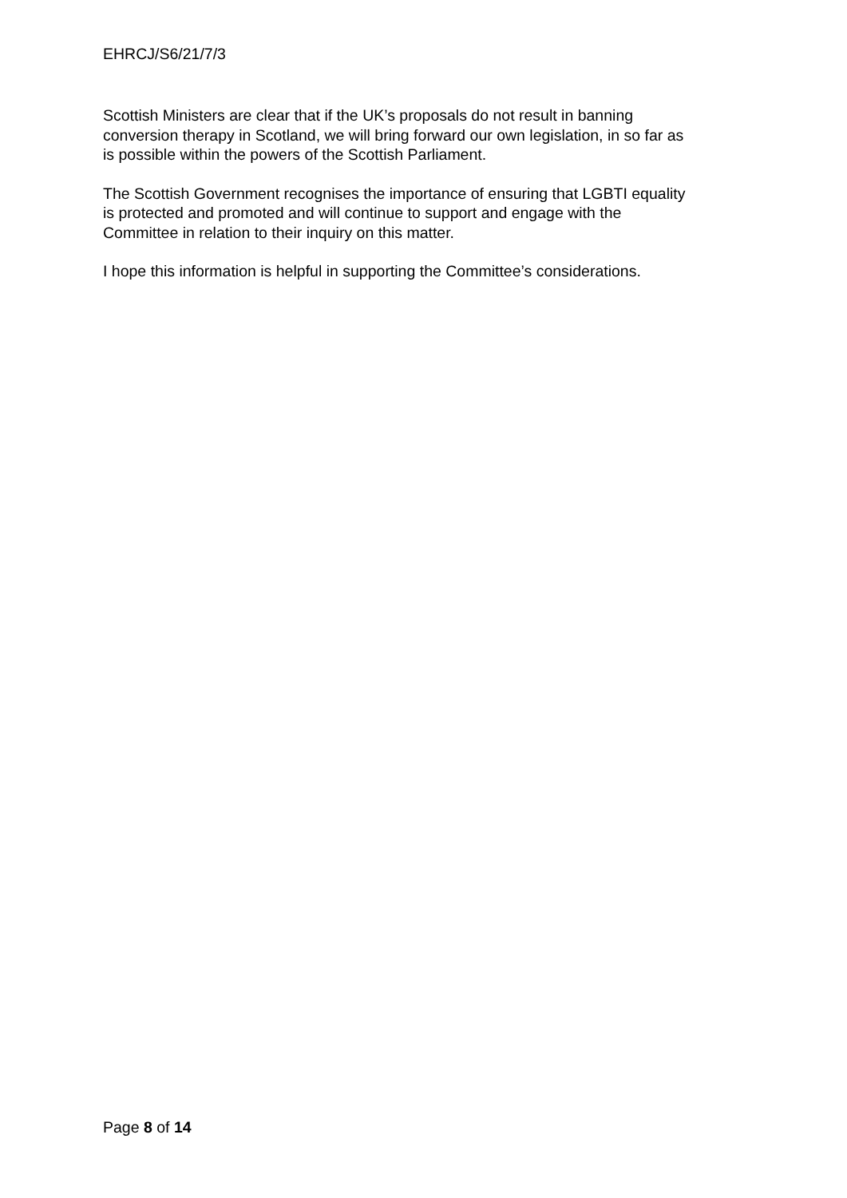EHRCJ/S6/21/7/3
Scottish Ministers are clear that if the UK’s proposals do not result in banning
conversion therapy in Scotland, we will bring forward our own legislation, in so far as
is possible within the powers of the Scottish Parliament.
The Scottish Government recognises the importance of ensuring that LGBTI equality
is protected and promoted and will continue to support and engage with the
Committee in relation to their inquiry on this matter.
I hope this information is helpful in supporting the Committee’s considerations.
Page 8 of 14